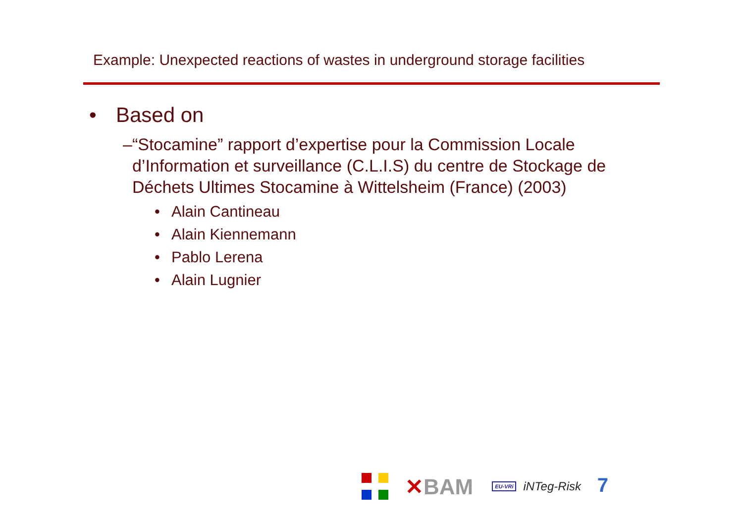Example: Unexpected reactions of wastes in underground storage facilities
• Based on
– “Stocamine” rapport d’expertise pour la Commission Locale d’Information et surveillance (C.L.I.S) du centre de Stockage de Déchets Ultimes Stocamine à Wittelsheim (France) (2003)
• Alain Cantineau
• Alain Kiennemann
• Pablo Lerena
• Alain Lugnier
✕BAM
EU-VRi
iNTeg-Risk
7